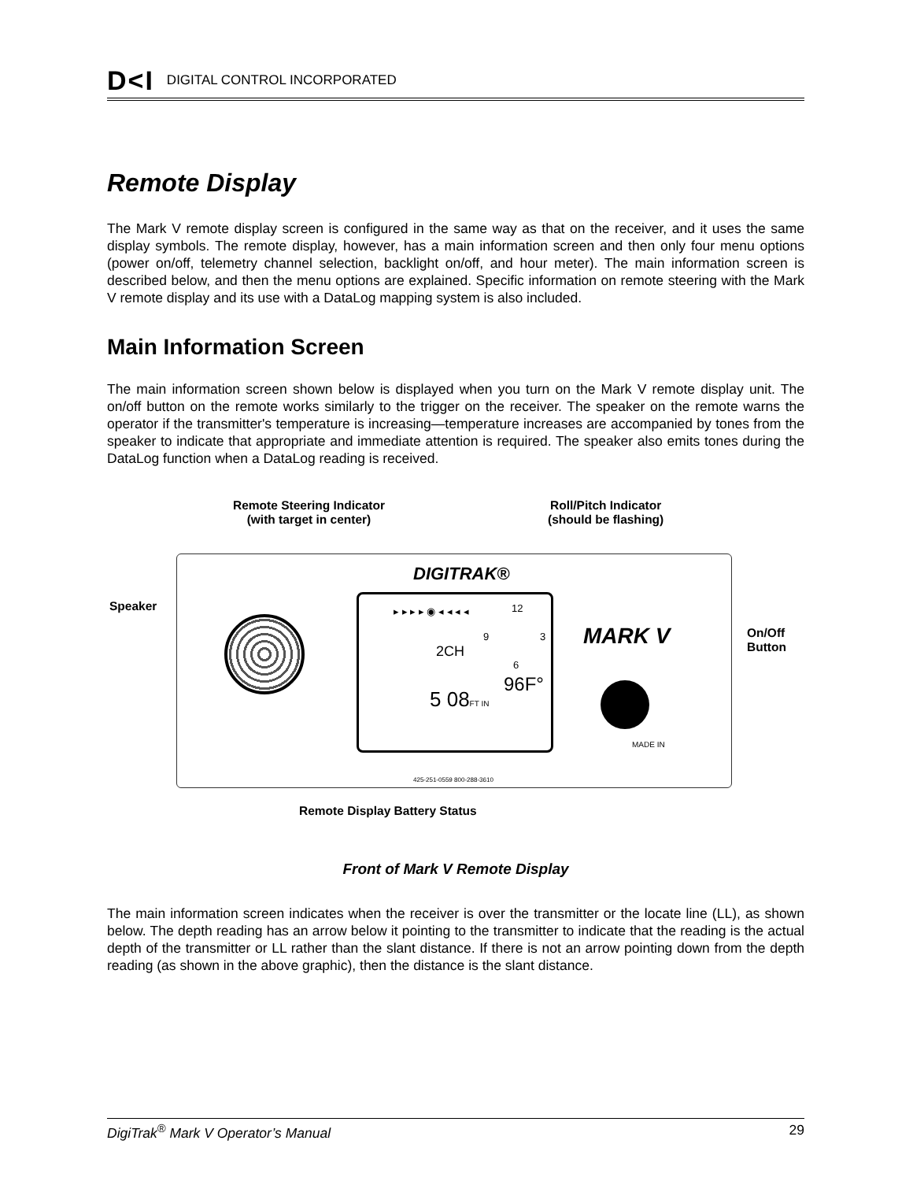D<I DIGITAL CONTROL INCORPORATED
Remote Display
The Mark V remote display screen is configured in the same way as that on the receiver, and it uses the same display symbols. The remote display, however, has a main information screen and then only four menu options (power on/off, telemetry channel selection, backlight on/off, and hour meter). The main information screen is described below, and then the menu options are explained. Specific information on remote steering with the Mark V remote display and its use with a DataLog mapping system is also included.
Main Information Screen
The main information screen shown below is displayed when you turn on the Mark V remote display unit. The on/off button on the remote works similarly to the trigger on the receiver. The speaker on the remote warns the operator if the transmitter's temperature is increasing—temperature increases are accompanied by tones from the speaker to indicate that appropriate and immediate attention is required. The speaker also emits tones during the DataLog function when a DataLog reading is received.
Remote Steering Indicator
(with target in center)
Roll/Pitch Indicator
(should be flashing)
Speaker
On/Off
Button
DIGITRAK®
▸ ▸ ▸ ▸ ◉ ◂ ◂ ◂ ◂ 12
9 3
6
2CH
5 08FT IN
96F°
MARK V
MADE IN
425-251-0559 800-288-3610
Remote Display Battery Status
Front of Mark V Remote Display
The main information screen indicates when the receiver is over the transmitter or the locate line (LL), as shown below. The depth reading has an arrow below it pointing to the transmitter to indicate that the reading is the actual depth of the transmitter or LL rather than the slant distance. If there is not an arrow pointing down from the depth reading (as shown in the above graphic), then the distance is the slant distance.
DigiTrak<sup>®</sup> Mark V Operator’s Manual 29